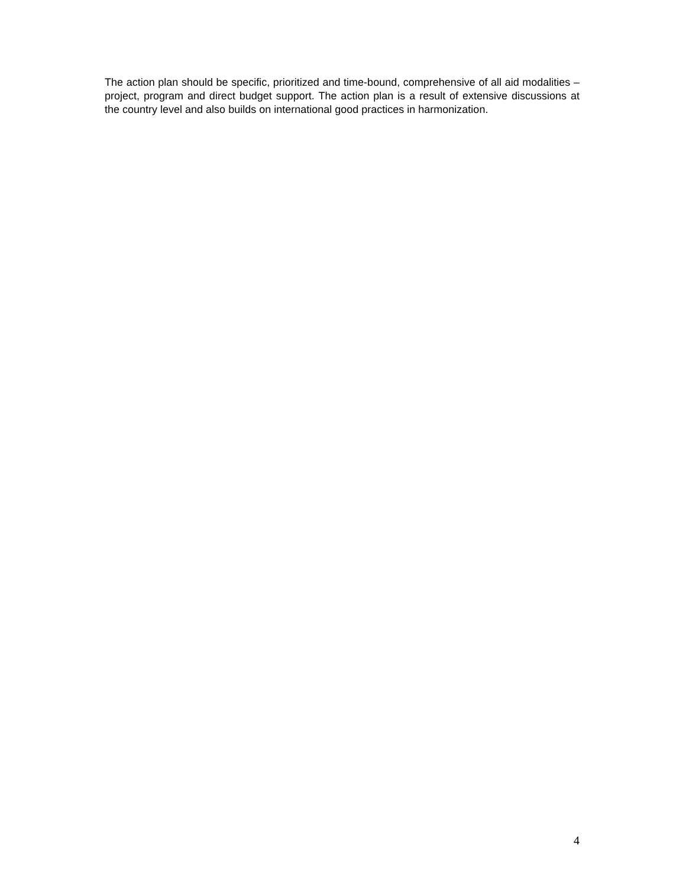The action plan should be specific, prioritized and time-bound, comprehensive of all aid modalities – project, program and direct budget support. The action plan is a result of extensive discussions at the country level and also builds on international good practices in harmonization.
4